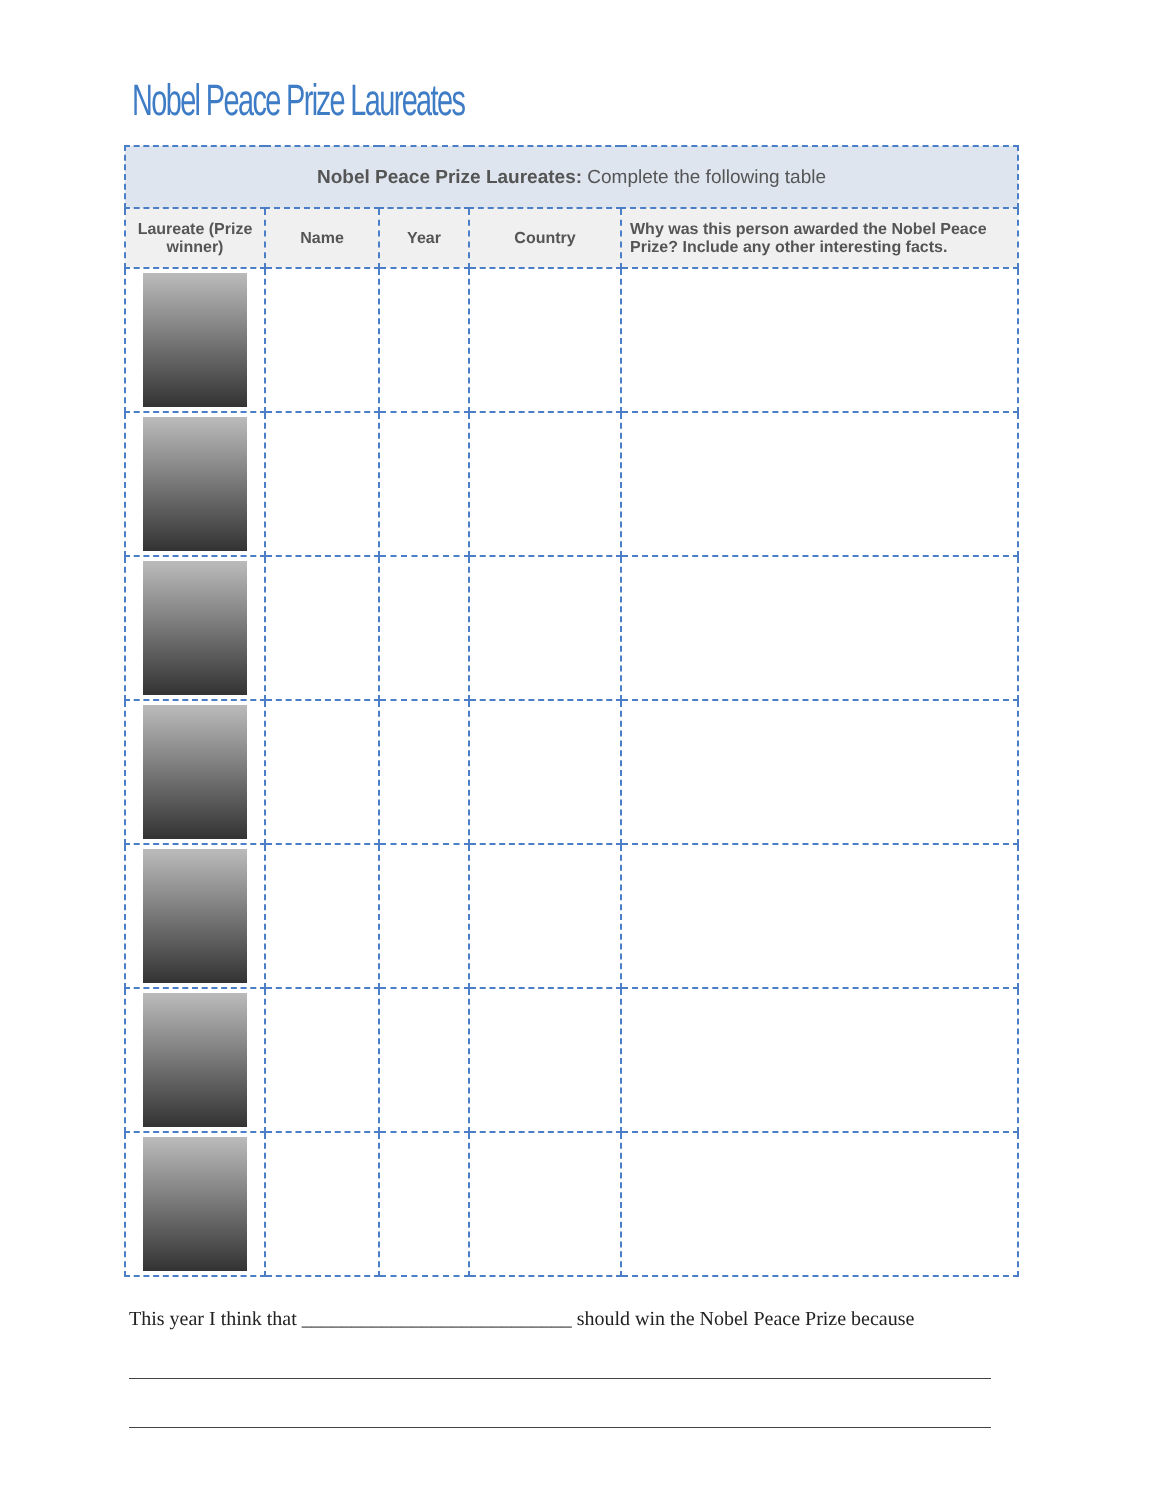Nobel Peace Prize Laureates
| Nobel Peace Prize Laureates: Complete the following table | | | | |
| --- | --- | --- | --- | --- |
| Laureate (Prize winner) | Name | Year | Country | Why was this person awarded the Nobel Peace Prize? Include any other interesting facts. |
This year I think that ___________________________ should win the Nobel Peace Prize because